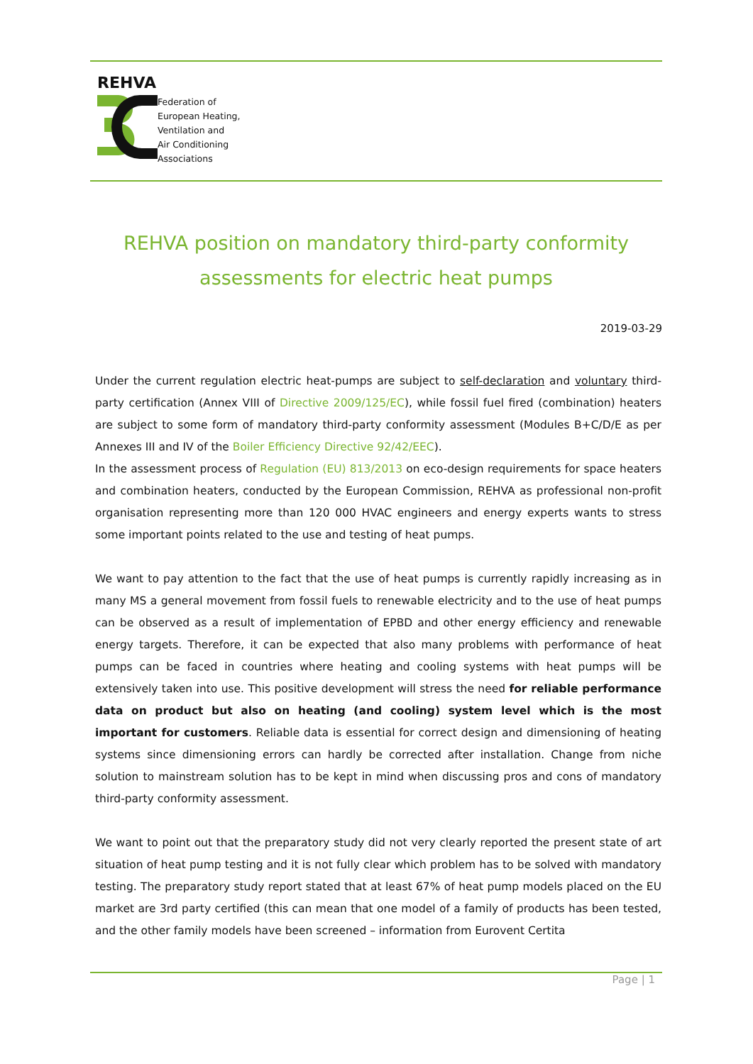REHVA
Federation of
European Heating,
Ventilation and
Air Conditioning
Associations
REHVA position on mandatory third-party conformity
assessments for electric heat pumps
2019-03-29
Under the current regulation electric heat-pumps are subject to self-declaration and voluntary third-party certification (Annex VIII of Directive 2009/125/EC), while fossil fuel fired (combination) heaters are subject to some form of mandatory third-party conformity assessment (Modules B+C/D/E as per Annexes III and IV of the Boiler Efficiency Directive 92/42/EEC).
In the assessment process of Regulation (EU) 813/2013 on eco-design requirements for space heaters and combination heaters, conducted by the European Commission, REHVA as professional non-profit organisation representing more than 120 000 HVAC engineers and energy experts wants to stress some important points related to the use and testing of heat pumps.
We want to pay attention to the fact that the use of heat pumps is currently rapidly increasing as in many MS a general movement from fossil fuels to renewable electricity and to the use of heat pumps can be observed as a result of implementation of EPBD and other energy efficiency and renewable energy targets. Therefore, it can be expected that also many problems with performance of heat pumps can be faced in countries where heating and cooling systems with heat pumps will be extensively taken into use. This positive development will stress the need for reliable performance data on product but also on heating (and cooling) system level which is the most important for customers. Reliable data is essential for correct design and dimensioning of heating systems since dimensioning errors can hardly be corrected after installation. Change from niche solution to mainstream solution has to be kept in mind when discussing pros and cons of mandatory third-party conformity assessment.
We want to point out that the preparatory study did not very clearly reported the present state of art situation of heat pump testing and it is not fully clear which problem has to be solved with mandatory testing. The preparatory study report stated that at least 67% of heat pump models placed on the EU market are 3rd party certified (this can mean that one model of a family of products has been tested, and the other family models have been screened – information from Eurovent Certita
Page | 1